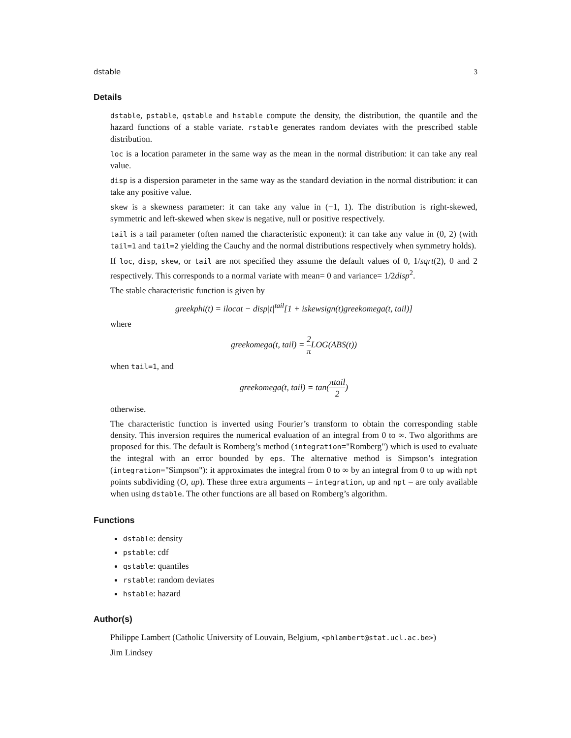dstable 3
Details
dstable, pstable, qstable and hstable compute the density, the distribution, the quantile and the hazard functions of a stable variate. rstable generates random deviates with the prescribed stable distribution.
loc is a location parameter in the same way as the mean in the normal distribution: it can take any real value.
disp is a dispersion parameter in the same way as the standard deviation in the normal distribution: it can take any positive value.
skew is a skewness parameter: it can take any value in (−1, 1). The distribution is right-skewed, symmetric and left-skewed when skew is negative, null or positive respectively.
tail is a tail parameter (often named the characteristic exponent): it can take any value in (0, 2) (with tail=1 and tail=2 yielding the Cauchy and the normal distributions respectively when symmetry holds).
If loc, disp, skew, or tail are not specified they assume the default values of 0, 1/sqrt(2), 0 and 2 respectively. This corresponds to a normal variate with mean= 0 and variance= 1/2disp<sup>2</sup>.
The stable characteristic function is given by
greekphi(t) = ilocat − disp|t|<sup>tail</sup>[1 + iskewsign(t)greekomega(t, tail)]
where
greekomega(t, tail) = 2 π LOG(ABS(t))
when tail=1, and
greekomega(t, tail) = tan(πtail 2)
otherwise.
The characteristic function is inverted using Fourier’s transform to obtain the corresponding stable density. This inversion requires the numerical evaluation of an integral from 0 to ∞. Two algorithms are proposed for this. The default is Romberg’s method (integration="Romberg") which is used to evaluate the integral with an error bounded by eps. The alternative method is Simpson’s integration (integration="Simpson"): it approximates the integral from 0 to ∞ by an integral from 0 to up with npt points subdividing (O, up). These three extra arguments – integration, up and npt – are only available when using dstable. The other functions are all based on Romberg’s algorithm.
Functions
dstable: density
pstable: cdf
qstable: quantiles
rstable: random deviates
hstable: hazard
Author(s)
Philippe Lambert (Catholic University of Louvain, Belgium, <phlambert@stat.ucl.ac.be>)
Jim Lindsey